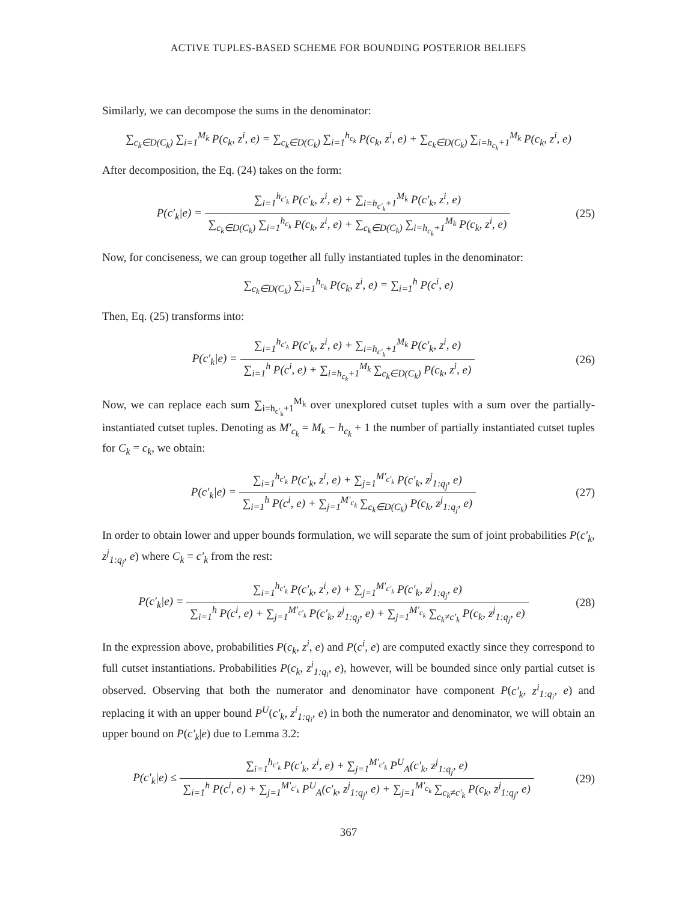ACTIVE TUPLES-BASED SCHEME FOR BOUNDING POSTERIOR BELIEFS
Similarly, we can decompose the sums in the denominator:
∑<sub>c<sub>k</sub>∈D(C<sub>k</sub>)</sub> ∑<sub>i=1</sub><sup>M<sub>k</sub></sup> P(c<sub>k</sub>, z<sup>i</sup>, e) = ∑<sub>c<sub>k</sub>∈D(C<sub>k</sub>)</sub> ∑<sub>i=1</sub><sup>h<sub>c<sub>k</sub></sub></sup> P(c<sub>k</sub>, z<sup>i</sup>, e) + ∑<sub>c<sub>k</sub>∈D(C<sub>k</sub>)</sub> ∑<sub>i=h<sub>c<sub>k</sub></sub>+1</sub><sup>M<sub>k</sub></sup> P(c<sub>k</sub>, z<sup>i</sup>, e)
After decomposition, the Eq. (24) takes on the form:
P(c′<sub>k</sub>|e) =
∑<sub>i=1</sub><sup>h<sub>c′<sub>k</sub></sub></sup> P(c′<sub>k</sub>, z<sup>i</sup>, e) + ∑<sub>i=h<sub>c′<sub>k</sub></sub>+1</sub><sup>M<sub>k</sub></sup> P(c′<sub>k</sub>, z<sup>i</sup>, e)
∑<sub>c<sub>k</sub>∈D(C<sub>k</sub>)</sub> ∑<sub>i=1</sub><sup>h<sub>c<sub>k</sub></sub></sup> P(c<sub>k</sub>, z<sup>i</sup>, e) + ∑<sub>c<sub>k</sub>∈D(C<sub>k</sub>)</sub> ∑<sub>i=h<sub>c<sub>k</sub></sub>+1</sub><sup>M<sub>k</sub></sup> P(c<sub>k</sub>, z<sup>i</sup>, e)
(25)
Now, for conciseness, we can group together all fully instantiated tuples in the denominator:
∑<sub>c<sub>k</sub>∈D(C<sub>k</sub>)</sub> ∑<sub>i=1</sub><sup>h<sub>c<sub>k</sub></sub></sup> P(c<sub>k</sub>, z<sup>i</sup>, e) = ∑<sub>i=1</sub><sup>h</sup> P(c<sup>i</sup>, e)
Then, Eq. (25) transforms into:
P(c′<sub>k</sub>|e) =
∑<sub>i=1</sub><sup>h<sub>c′<sub>k</sub></sub></sup> P(c′<sub>k</sub>, z<sup>i</sup>, e) + ∑<sub>i=h<sub>c′<sub>k</sub></sub>+1</sub><sup>M<sub>k</sub></sup> P(c′<sub>k</sub>, z<sup>i</sup>, e)
∑<sub>i=1</sub><sup>h</sup> P(c<sup>i</sup>, e) + ∑<sub>i=h<sub>c<sub>k</sub></sub>+1</sub><sup>M<sub>k</sub></sup> ∑<sub>c<sub>k</sub>∈D(C<sub>k</sub>)</sub> P(c<sub>k</sub>, z<sup>i</sup>, e)
(26)
Now, we can replace each sum ∑<sub>i=h<sub>c′<sub>k</sub></sub>+1</sub><sup>M<sub>k</sub></sup> over unexplored cutset tuples with a sum over the partially-instantiated cutset tuples. Denoting as M′<sub>c<sub>k</sub></sub> = M<sub>k</sub> − h<sub>c<sub>k</sub></sub> + 1 the number of partially instantiated cutset tuples for C<sub>k</sub> = c<sub>k</sub>, we obtain:
P(c′<sub>k</sub>|e) =
∑<sub>i=1</sub><sup>h<sub>c′<sub>k</sub></sub></sup> P(c′<sub>k</sub>, z<sup>i</sup>, e) + ∑<sub>j=1</sub><sup>M′<sub>c′<sub>k</sub></sub></sup> P(c′<sub>k</sub>, z<sup>j</sup><sub>1:q<sub>j</sub></sub>, e)
∑<sub>i=1</sub><sup>h</sup> P(c<sup>i</sup>, e) + ∑<sub>j=1</sub><sup>M′<sub>c<sub>k</sub></sub></sup> ∑<sub>c<sub>k</sub>∈D(C<sub>k</sub>)</sub> P(c<sub>k</sub>, z<sup>j</sup><sub>1:q<sub>j</sub></sub>, e)
(27)
In order to obtain lower and upper bounds formulation, we will separate the sum of joint probabilities P(c′<sub>k</sub>, z<sup>j</sup><sub>1:q<sub>j</sub></sub>, e) where C<sub>k</sub> = c′<sub>k</sub> from the rest:
P(c′<sub>k</sub>|e) =
∑<sub>i=1</sub><sup>h<sub>c′<sub>k</sub></sub></sup> P(c′<sub>k</sub>, z<sup>i</sup>, e) + ∑<sub>j=1</sub><sup>M′<sub>c′<sub>k</sub></sub></sup> P(c′<sub>k</sub>, z<sup>j</sup><sub>1:q<sub>j</sub></sub>, e)
∑<sub>i=1</sub><sup>h</sup> P(c<sup>i</sup>, e) + ∑<sub>j=1</sub><sup>M′<sub>c′<sub>k</sub></sub></sup> P(c′<sub>k</sub>, z<sup>j</sup><sub>1:q<sub>j</sub></sub>, e) + ∑<sub>j=1</sub><sup>M′<sub>c<sub>k</sub></sub></sup> ∑<sub>c<sub>k</sub>≠c′<sub>k</sub></sub> P(c<sub>k</sub>, z<sup>j</sup><sub>1:q<sub>j</sub></sub>, e)
(28)
In the expression above, probabilities P(c<sub>k</sub>, z<sup>i</sup>, e) and P(c<sup>i</sup>, e) are computed exactly since they correspond to full cutset instantiations. Probabilities P(c<sub>k</sub>, z<sup>i</sup><sub>1:q<sub>i</sub></sub>, e), however, will be bounded since only partial cutset is observed. Observing that both the numerator and denominator have component P(c′<sub>k</sub>, z<sup>i</sup><sub>1:q<sub>i</sub></sub>, e) and replacing it with an upper bound P<sup>U</sup>(c′<sub>k</sub>, z<sup>i</sup><sub>1:q<sub>i</sub></sub>, e) in both the numerator and denominator, we will obtain an upper bound on P(c′<sub>k</sub>|e) due to Lemma 3.2:
P(c′<sub>k</sub>|e) ≤
∑<sub>i=1</sub><sup>h<sub>c′<sub>k</sub></sub></sup> P(c′<sub>k</sub>, z<sup>i</sup>, e) + ∑<sub>j=1</sub><sup>M′<sub>c′<sub>k</sub></sub></sup> P<sup>U</sup><sub>A</sub>(c′<sub>k</sub>, z<sup>j</sup><sub>1:q<sub>j</sub></sub>, e)
∑<sub>i=1</sub><sup>h</sup> P(c<sup>i</sup>, e) + ∑<sub>j=1</sub><sup>M′<sub>c′<sub>k</sub></sub></sup> P<sup>U</sup><sub>A</sub>(c′<sub>k</sub>, z<sup>j</sup><sub>1:q<sub>j</sub></sub>, e) + ∑<sub>j=1</sub><sup>M′<sub>c<sub>k</sub></sub></sup> ∑<sub>c<sub>k</sub>≠c′<sub>k</sub></sub> P(c<sub>k</sub>, z<sup>j</sup><sub>1:q<sub>j</sub></sub>, e)
(29)
367